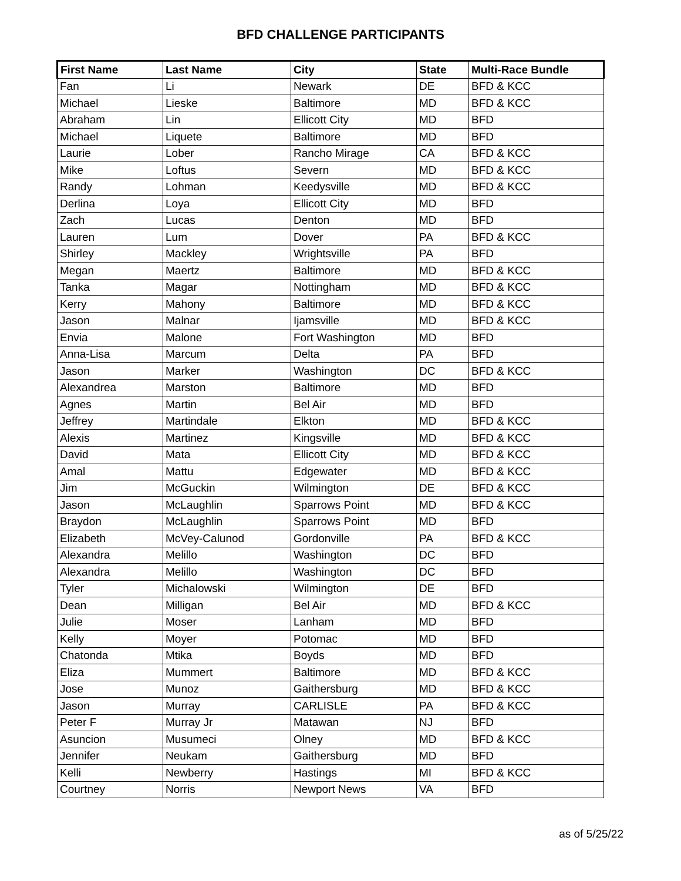BFD CHALLENGE PARTICIPANTS
| First Name | Last Name | City | State | Multi-Race Bundle |
| --- | --- | --- | --- | --- |
| Fan | Li | Newark | DE | BFD & KCC |
| Michael | Lieske | Baltimore | MD | BFD & KCC |
| Abraham | Lin | Ellicott City | MD | BFD |
| Michael | Liquete | Baltimore | MD | BFD |
| Laurie | Lober | Rancho Mirage | CA | BFD & KCC |
| Mike | Loftus | Severn | MD | BFD & KCC |
| Randy | Lohman | Keedysville | MD | BFD & KCC |
| Derlina | Loya | Ellicott City | MD | BFD |
| Zach | Lucas | Denton | MD | BFD |
| Lauren | Lum | Dover | PA | BFD & KCC |
| Shirley | Mackley | Wrightsville | PA | BFD |
| Megan | Maertz | Baltimore | MD | BFD & KCC |
| Tanka | Magar | Nottingham | MD | BFD & KCC |
| Kerry | Mahony | Baltimore | MD | BFD & KCC |
| Jason | Malnar | Ijamsville | MD | BFD & KCC |
| Envia | Malone | Fort Washington | MD | BFD |
| Anna-Lisa | Marcum | Delta | PA | BFD |
| Jason | Marker | Washington | DC | BFD & KCC |
| Alexandrea | Marston | Baltimore | MD | BFD |
| Agnes | Martin | Bel Air | MD | BFD |
| Jeffrey | Martindale | Elkton | MD | BFD & KCC |
| Alexis | Martinez | Kingsville | MD | BFD & KCC |
| David | Mata | Ellicott City | MD | BFD & KCC |
| Amal | Mattu | Edgewater | MD | BFD & KCC |
| Jim | McGuckin | Wilmington | DE | BFD & KCC |
| Jason | McLaughlin | Sparrows Point | MD | BFD & KCC |
| Braydon | McLaughlin | Sparrows Point | MD | BFD |
| Elizabeth | McVey-Calunod | Gordonville | PA | BFD & KCC |
| Alexandra | Melillo | Washington | DC | BFD |
| Alexandra | Melillo | Washington | DC | BFD |
| Tyler | Michalowski | Wilmington | DE | BFD |
| Dean | Milligan | Bel Air | MD | BFD & KCC |
| Julie | Moser | Lanham | MD | BFD |
| Kelly | Moyer | Potomac | MD | BFD |
| Chatonda | Mtika | Boyds | MD | BFD |
| Eliza | Mummert | Baltimore | MD | BFD & KCC |
| Jose | Munoz | Gaithersburg | MD | BFD & KCC |
| Jason | Murray | CARLISLE | PA | BFD & KCC |
| Peter F | Murray Jr | Matawan | NJ | BFD |
| Asuncion | Musumeci | Olney | MD | BFD & KCC |
| Jennifer | Neukam | Gaithersburg | MD | BFD |
| Kelli | Newberry | Hastings | MI | BFD & KCC |
| Courtney | Norris | Newport News | VA | BFD |
as of 5/25/22